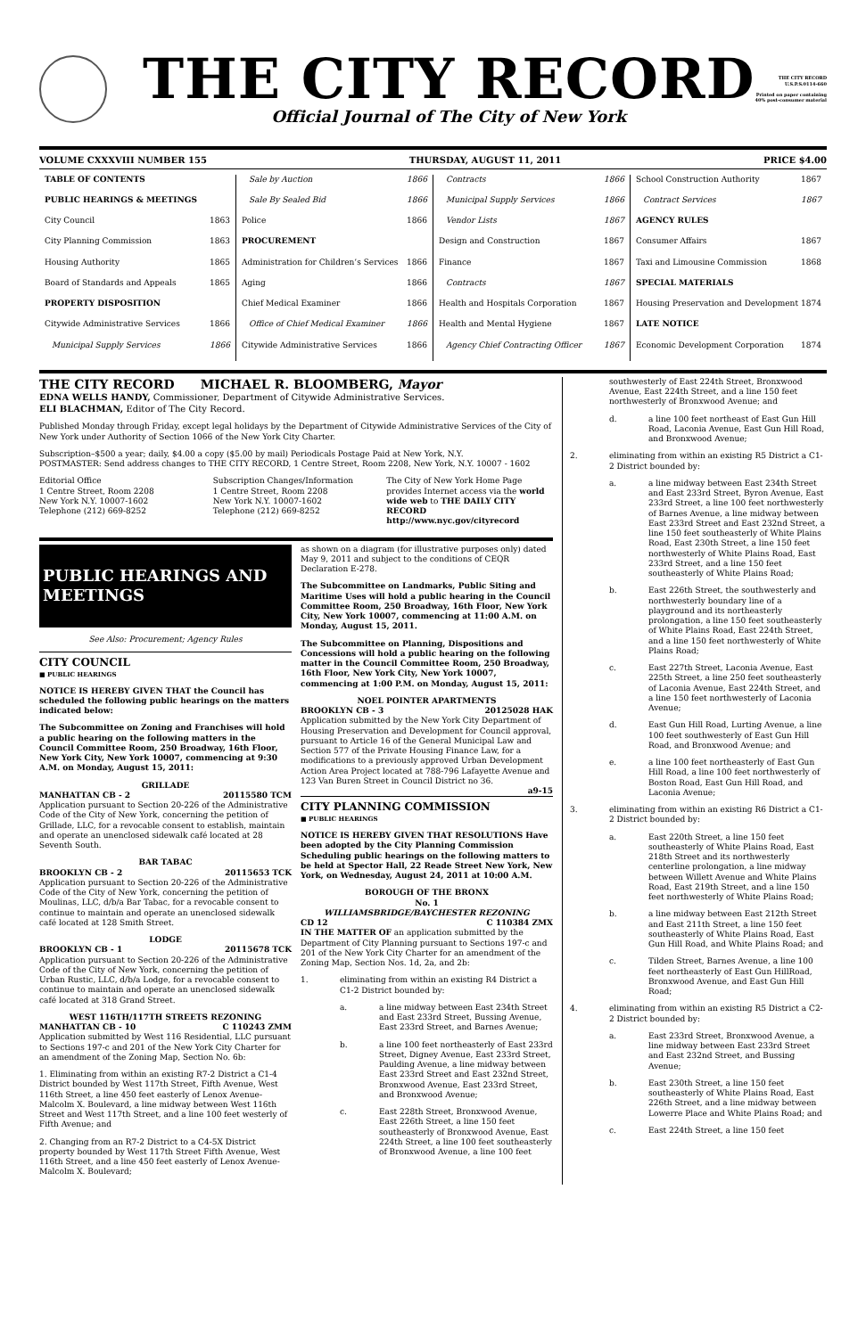THE CITY RECORD
Official Journal of The City of New York
THE CITY RECORD
U.S.P.S.0114-660
Printed on paper containing
40% post-consumer material
VOLUME CXXXVIII NUMBER 155 THURSDAY, AUGUST 11, 2011 PRICE $4.00
TABLE OF CONTENTS
PUBLIC HEARINGS & MEETINGS
City Council 1863
City Planning Commission 1863
Housing Authority 1865
Board of Standards and Appeals 1865
PROPERTY DISPOSITION
Citywide Administrative Services 1866
Municipal Supply Services 1866
Sale by Auction 1866
Sale By Sealed Bid 1866
Police 1866
PROCUREMENT
Administration for Children’s Services 1866
Aging 1866
Chief Medical Examiner 1866
Office of Chief Medical Examiner 1866
Citywide Administrative Services 1866
Contracts 1866
Municipal Supply Services 1866
Vendor Lists 1867
Design and Construction 1867
Finance 1867
Contracts 1867
Health and Hospitals Corporation 1867
Health and Mental Hygiene 1867
Agency Chief Contracting Officer 1867
School Construction Authority 1867
Contract Services 1867
AGENCY RULES
Consumer Affairs 1867
Taxi and Limousine Commission 1868
SPECIAL MATERIALS
Housing Preservation and Development 1874
LATE NOTICE
Economic Development Corporation 1874
THE CITY RECORD MICHAEL R. BLOOMBERG, Mayor
EDNA WELLS HANDY, Commissioner, Department of Citywide Administrative Services.
ELI BLACHMAN, Editor of The City Record.
Published Monday through Friday, except legal holidays by the Department of Citywide Administrative Services of the City of New York under Authority of Section 1066 of the New York City Charter.
Subscription–$500 a year; daily, $4.00 a copy ($5.00 by mail) Periodicals Postage Paid at New York, N.Y.
POSTMASTER: Send address changes to THE CITY RECORD, 1 Centre Street, Room 2208, New York, N.Y. 10007 - 1602
Editorial Office
1 Centre Street, Room 2208
New York N.Y. 10007-1602
Telephone (212) 669-8252
Subscription Changes/Information
1 Centre Street, Room 2208
New York N.Y. 10007-1602
Telephone (212) 669-8252
The City of New York Home Page provides Internet access via the world wide web to THE DAILY CITY RECORD http://www.nyc.gov/cityrecord
PUBLIC HEARINGS AND MEETINGS
See Also: Procurement; Agency Rules
CITY COUNCIL
■ PUBLIC HEARINGS
NOTICE IS HEREBY GIVEN THAT the Council has scheduled the following public hearings on the matters indicated below:
The Subcommittee on Zoning and Franchises will hold a public hearing on the following matters in the Council Committee Room, 250 Broadway, 16th Floor, New York City, New York 10007, commencing at 9:30 A.M. on Monday, August 15, 2011:
GRILLADE
MANHATTAN CB - 2 20115580 TCM
Application pursuant to Section 20-226 of the Administrative Code of the City of New York, concerning the petition of Grillade, LLC, for a revocable consent to establish, maintain and operate an unenclosed sidewalk café located at 28 Seventh South.
BAR TABAC
BROOKLYN CB - 2 20115653 TCK
Application pursuant to Section 20-226 of the Administrative Code of the City of New York, concerning the petition of Moulinas, LLC, d/b/a Bar Tabac, for a revocable consent to continue to maintain and operate an unenclosed sidewalk café located at 128 Smith Street.
LODGE
BROOKLYN CB - 1 20115678 TCK
Application pursuant to Section 20-226 of the Administrative Code of the City of New York, concerning the petition of Urban Rustic, LLC, d/b/a Lodge, for a revocable consent to continue to maintain and operate an unenclosed sidewalk café located at 318 Grand Street.
WEST 116TH/117TH STREETS REZONING
MANHATTAN CB - 10 C 110243 ZMM
Application submitted by West 116 Residential, LLC pursuant to Sections 197-c and 201 of the New York City Charter for an amendment of the Zoning Map, Section No. 6b:
1. Eliminating from within an existing R7-2 District a C1-4 District bounded by West 117th Street, Fifth Avenue, West 116th Street, a line 450 feet easterly of Lenox Avenue-Malcolm X. Boulevard, a line midway between West 116th Street and West 117th Street, and a line 100 feet westerly of Fifth Avenue; and
2. Changing from an R7-2 District to a C4-5X District property bounded by West 117th Street Fifth Avenue, West 116th Street, and a line 450 feet easterly of Lenox Avenue-Malcolm X. Boulevard;
as shown on a diagram (for illustrative purposes only) dated May 9, 2011 and subject to the conditions of CEQR Declaration E-278.
The Subcommittee on Landmarks, Public Siting and Maritime Uses will hold a public hearing in the Council Committee Room, 250 Broadway, 16th Floor, New York City, New York 10007, commencing at 11:00 A.M. on Monday, August 15, 2011.
The Subcommittee on Planning, Dispositions and Concessions will hold a public hearing on the following matter in the Council Committee Room, 250 Broadway, 16th Floor, New York City, New York 10007, commencing at 1:00 P.M. on Monday, August 15, 2011:
NOEL POINTER APARTMENTS
BROOKLYN CB - 3 20125028 HAK
Application submitted by the New York City Department of Housing Preservation and Development for Council approval, pursuant to Article 16 of the General Municipal Law and Section 577 of the Private Housing Finance Law, for a modifications to a previously approved Urban Development Action Area Project located at 788-796 Lafayette Avenue and 123 Van Buren Street in Council District no 36.
a9-15
CITY PLANNING COMMISSION
■ PUBLIC HEARINGS
NOTICE IS HEREBY GIVEN THAT RESOLUTIONS Have been adopted by the City Planning Commission Scheduling public hearings on the following matters to be held at Spector Hall, 22 Reade Street New York, New York, on Wednesday, August 24, 2011 at 10:00 A.M.
BOROUGH OF THE BRONX
No. 1
WILLIAMSBRIDGE/BAYCHESTER REZONING
CD 12 C 110384 ZMX
IN THE MATTER OF an application submitted by the Department of City Planning pursuant to Sections 197-c and 201 of the New York City Charter for an amendment of the Zoning Map, Section Nos. 1d, 2a, and 2b:
1. eliminating from within an existing R4 District a C1-2 District bounded by:
a. a line midway between East 234th Street and East 233rd Street, Bussing Avenue, East 233rd Street, and Barnes Avenue;
b. a line 100 feet northeasterly of East 233rd Street, Digney Avenue, East 233rd Street, Paulding Avenue, a line midway between East 233rd Street and East 232nd Street, Bronxwood Avenue, East 233rd Street, and Bronxwood Avenue;
c. East 228th Street, Bronxwood Avenue, East 226th Street, a line 150 feet southeasterly of Bronxwood Avenue, East 224th Street, a line 100 feet southeasterly of Bronxwood Avenue, a line 100 feet
southwesterly of East 224th Street, Bronxwood Avenue, East 224th Street, and a line 150 feet northwesterly of Bronxwood Avenue; and
d. a line 100 feet northeast of East Gun Hill Road, Laconia Avenue, East Gun Hill Road, and Bronxwood Avenue;
2. eliminating from within an existing R5 District a C1-2 District bounded by:
a. a line midway between East 234th Street and East 233rd Street, Byron Avenue, East 233rd Street, a line 100 feet northwesterly of Barnes Avenue, a line midway between East 233rd Street and East 232nd Street, a line 150 feet southeasterly of White Plains Road, East 230th Street, a line 150 feet northwesterly of White Plains Road, East 233rd Street, and a line 150 feet southeasterly of White Plains Road;
b. East 226th Street, the southwesterly and northwesterly boundary line of a playground and its northeasterly prolongation, a line 150 feet southeasterly of White Plains Road, East 224th Street, and a line 150 feet northwesterly of White Plains Road;
c. East 227th Street, Laconia Avenue, East 225th Street, a line 250 feet southeasterly of Laconia Avenue, East 224th Street, and a line 150 feet northwesterly of Laconia Avenue;
d. East Gun Hill Road, Lurting Avenue, a line 100 feet southwesterly of East Gun Hill Road, and Bronxwood Avenue; and
e. a line 100 feet northeasterly of East Gun Hill Road, a line 100 feet northwesterly of Boston Road, East Gun Hill Road, and Laconia Avenue;
3. eliminating from within an existing R6 District a C1-2 District bounded by:
a. East 220th Street, a line 150 feet southeasterly of White Plains Road, East 218th Street and its northwesterly centerline prolongation, a line midway between Willett Avenue and White Plains Road, East 219th Street, and a line 150 feet northwesterly of White Plains Road;
b. a line midway between East 212th Street and East 211th Street, a line 150 feet southeasterly of White Plains Road, East Gun Hill Road, and White Plains Road; and
c. Tilden Street, Barnes Avenue, a line 100 feet northeasterly of East Gun HillRoad, Bronxwood Avenue, and East Gun Hill Road;
4. eliminating from within an existing R5 District a C2-2 District bounded by:
a. East 233rd Street, Bronxwood Avenue, a line midway between East 233rd Street and East 232nd Street, and Bussing Avenue;
b. East 230th Street, a line 150 feet southeasterly of White Plains Road, East 226th Street, and a line midway between Lowerre Place and White Plains Road; and
c. East 224th Street, a line 150 feet